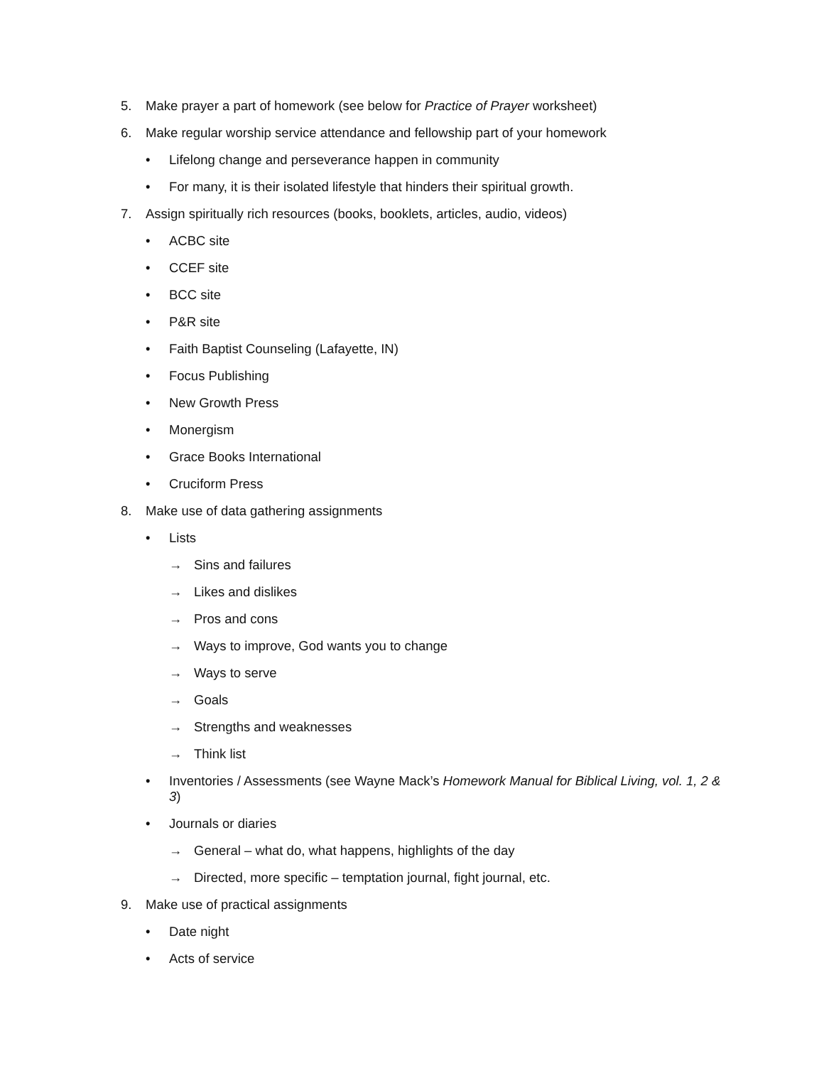5. Make prayer a part of homework (see below for Practice of Prayer worksheet)
6. Make regular worship service attendance and fellowship part of your homework
• Lifelong change and perseverance happen in community
• For many, it is their isolated lifestyle that hinders their spiritual growth.
7. Assign spiritually rich resources (books, booklets, articles, audio, videos)
• ACBC site
• CCEF site
• BCC site
• P&R site
• Faith Baptist Counseling (Lafayette, IN)
• Focus Publishing
• New Growth Press
• Monergism
• Grace Books International
• Cruciform Press
8. Make use of data gathering assignments
• Lists
→ Sins and failures
→ Likes and dislikes
→ Pros and cons
→ Ways to improve, God wants you to change
→ Ways to serve
→ Goals
→ Strengths and weaknesses
→ Think list
• Inventories / Assessments (see Wayne Mack’s Homework Manual for Biblical Living, vol. 1, 2 & 3)
• Journals or diaries
→ General – what do, what happens, highlights of the day
→ Directed, more specific – temptation journal, fight journal, etc.
9. Make use of practical assignments
• Date night
• Acts of service